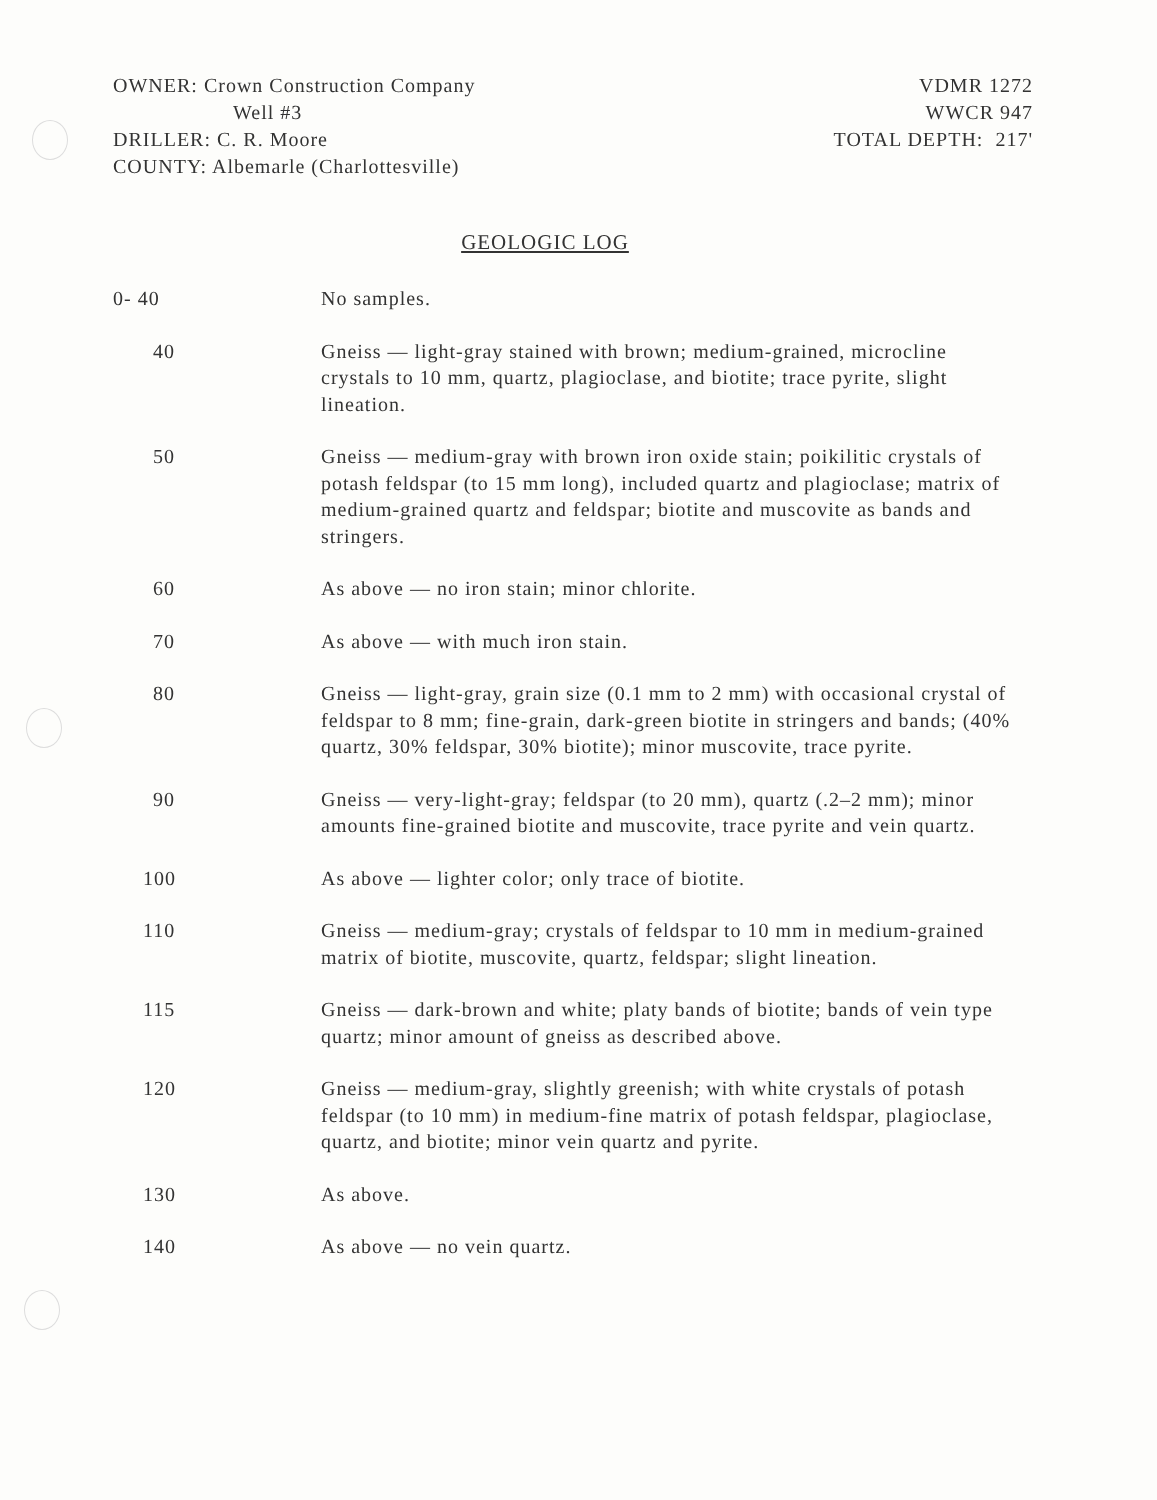OWNER: Crown Construction Company
Well #3
DRILLER: C. R. Moore
COUNTY: Albemarle (Charlottesville)
VDMR 1272
WWCR 947
TOTAL DEPTH: 217'
GEOLOGIC LOG
0- 40 No samples.
40 Gneiss — light-gray stained with brown; medium-grained, microcline crystals to 10 mm, quartz, plagioclase, and biotite; trace pyrite, slight lineation.
50 Gneiss — medium-gray with brown iron oxide stain; poikilitic crystals of potash feldspar (to 15 mm long), included quartz and plagioclase; matrix of medium-grained quartz and feldspar; biotite and muscovite as bands and stringers.
60 As above — no iron stain; minor chlorite.
70 As above — with much iron stain.
80 Gneiss — light-gray, grain size (0.1 mm to 2 mm) with occasional crystal of feldspar to 8 mm; fine-grain, dark-green biotite in stringers and bands; (40% quartz, 30% feldspar, 30% biotite); minor muscovite, trace pyrite.
90 Gneiss — very-light-gray; feldspar (to 20 mm), quartz (.2–2 mm); minor amounts fine-grained biotite and muscovite, trace pyrite and vein quartz.
100 As above — lighter color; only trace of biotite.
110 Gneiss — medium-gray; crystals of feldspar to 10 mm in medium-grained matrix of biotite, muscovite, quartz, feldspar; slight lineation.
115 Gneiss — dark-brown and white; platy bands of biotite; bands of vein type quartz; minor amount of gneiss as described above.
120 Gneiss — medium-gray, slightly greenish; with white crystals of potash feldspar (to 10 mm) in medium-fine matrix of potash feldspar, plagioclase, quartz, and biotite; minor vein quartz and pyrite.
130 As above.
140 As above — no vein quartz.